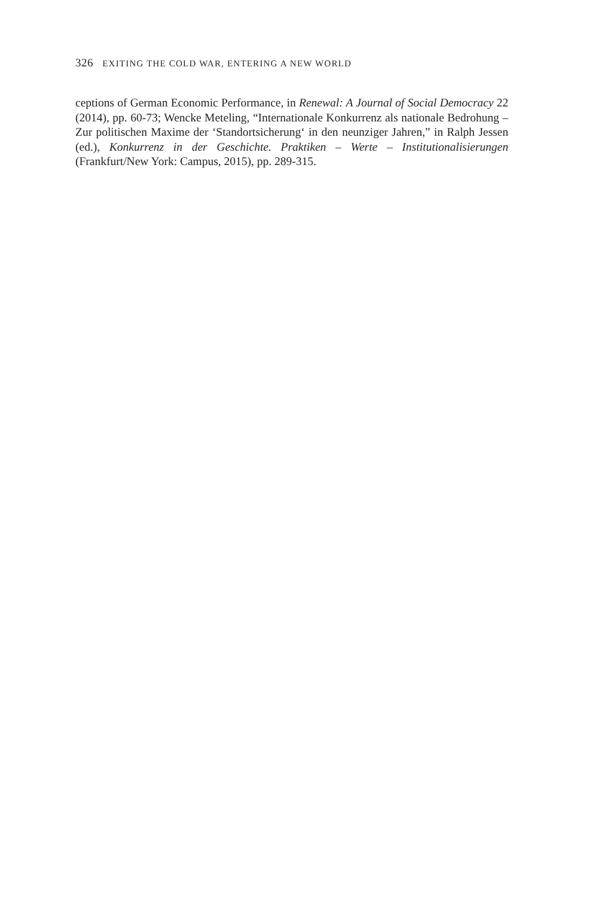326 EXITING THE COLD WAR, ENTERING A NEW WORLD
ceptions of German Economic Performance, in Renewal: A Journal of Social Democracy 22 (2014), pp. 60-73; Wencke Meteling, “Internationale Konkurrenz als nationale Bedrohung – Zur politischen Maxime der ‘Standortsicherung‘ in den neunziger Jahren,” in Ralph Jessen (ed.), Konkurrenz in der Geschichte. Praktiken – Werte – Institutionalisierungen (Frankfurt/New York: Campus, 2015), pp. 289-315.